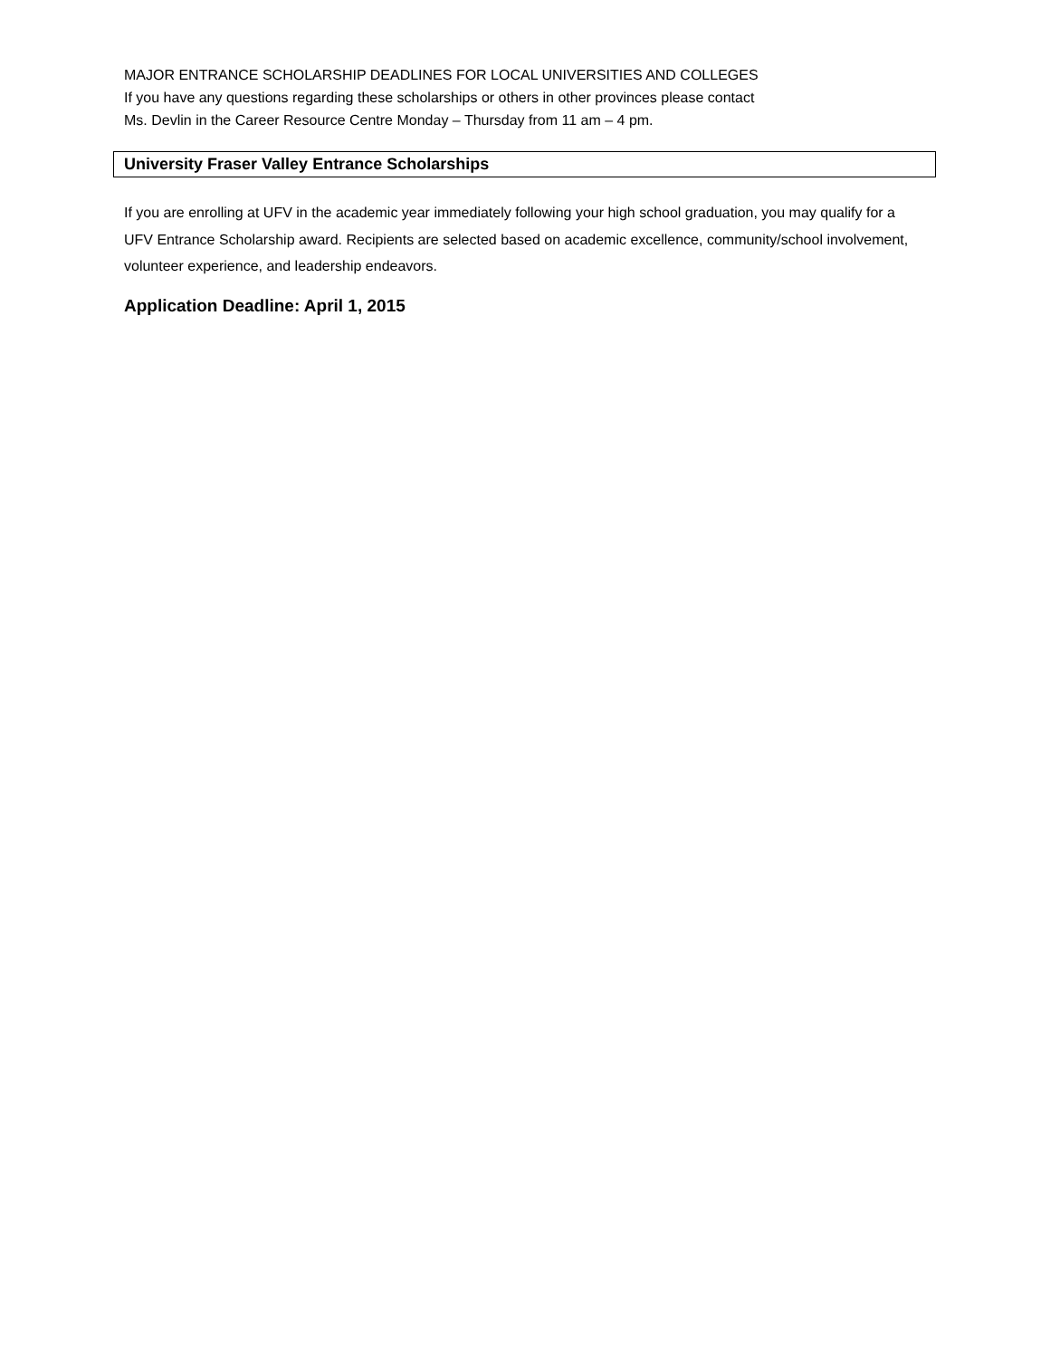MAJOR ENTRANCE SCHOLARSHIP DEADLINES FOR LOCAL UNIVERSITIES AND COLLEGES
If you have any questions regarding these scholarships or others in other provinces please contact
Ms. Devlin in the Career Resource Centre Monday – Thursday from 11 am – 4 pm.
University Fraser Valley Entrance Scholarships
If you are enrolling at UFV in the academic year immediately following your high school graduation, you may qualify for a UFV Entrance Scholarship award. Recipients are selected based on academic excellence, community/school involvement, volunteer experience, and leadership endeavors.
Application Deadline: April 1, 2015